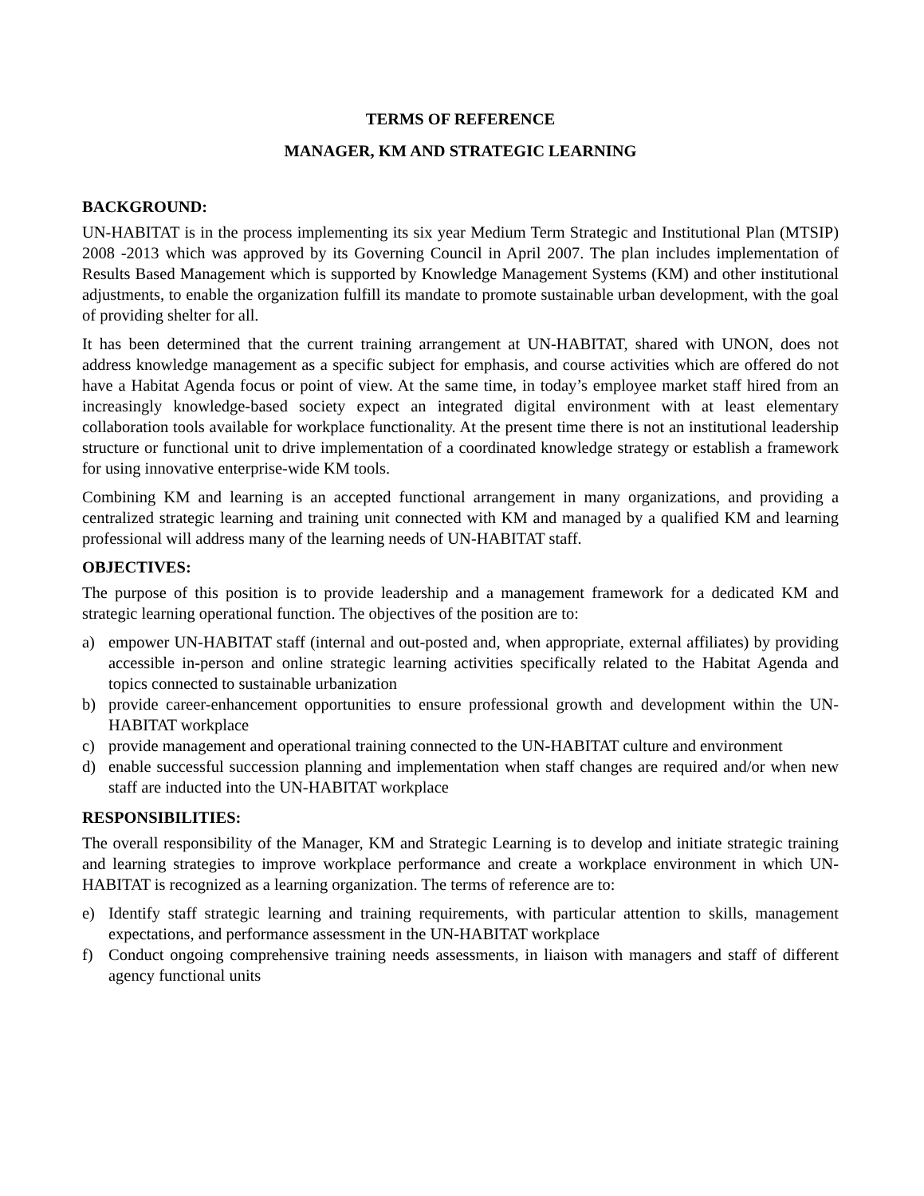TERMS OF REFERENCE
MANAGER, KM AND STRATEGIC LEARNING
BACKGROUND:
UN-HABITAT is in the process implementing its six year Medium Term Strategic and Institutional Plan (MTSIP) 2008 -2013 which was approved by its Governing Council in April 2007. The plan includes implementation of Results Based Management which is supported by Knowledge Management Systems (KM) and other institutional adjustments, to enable the organization fulfill its mandate to promote sustainable urban development, with the goal of providing shelter for all.
It has been determined that the current training arrangement at UN-HABITAT, shared with UNON, does not address knowledge management as a specific subject for emphasis, and course activities which are offered do not have a Habitat Agenda focus or point of view. At the same time, in today’s employee market staff hired from an increasingly knowledge-based society expect an integrated digital environment with at least elementary collaboration tools available for workplace functionality. At the present time there is not an institutional leadership structure or functional unit to drive implementation of a coordinated knowledge strategy or establish a framework for using innovative enterprise-wide KM tools.
Combining KM and learning is an accepted functional arrangement in many organizations, and providing a centralized strategic learning and training unit connected with KM and managed by a qualified KM and learning professional will address many of the learning needs of UN-HABITAT staff.
OBJECTIVES:
The purpose of this position is to provide leadership and a management framework for a dedicated KM and strategic learning operational function. The objectives of the position are to:
a) empower UN-HABITAT staff (internal and out-posted and, when appropriate, external affiliates) by providing accessible in-person and online strategic learning activities specifically related to the Habitat Agenda and topics connected to sustainable urbanization
b) provide career-enhancement opportunities to ensure professional growth and development within the UN-HABITAT workplace
c) provide management and operational training connected to the UN-HABITAT culture and environment
d) enable successful succession planning and implementation when staff changes are required and/or when new staff are inducted into the UN-HABITAT workplace
RESPONSIBILITIES:
The overall responsibility of the Manager, KM and Strategic Learning is to develop and initiate strategic training and learning strategies to improve workplace performance and create a workplace environment in which UN-HABITAT is recognized as a learning organization. The terms of reference are to:
e) Identify staff strategic learning and training requirements, with particular attention to skills, management expectations, and performance assessment in the UN-HABITAT workplace
f) Conduct ongoing comprehensive training needs assessments, in liaison with managers and staff of different agency functional units